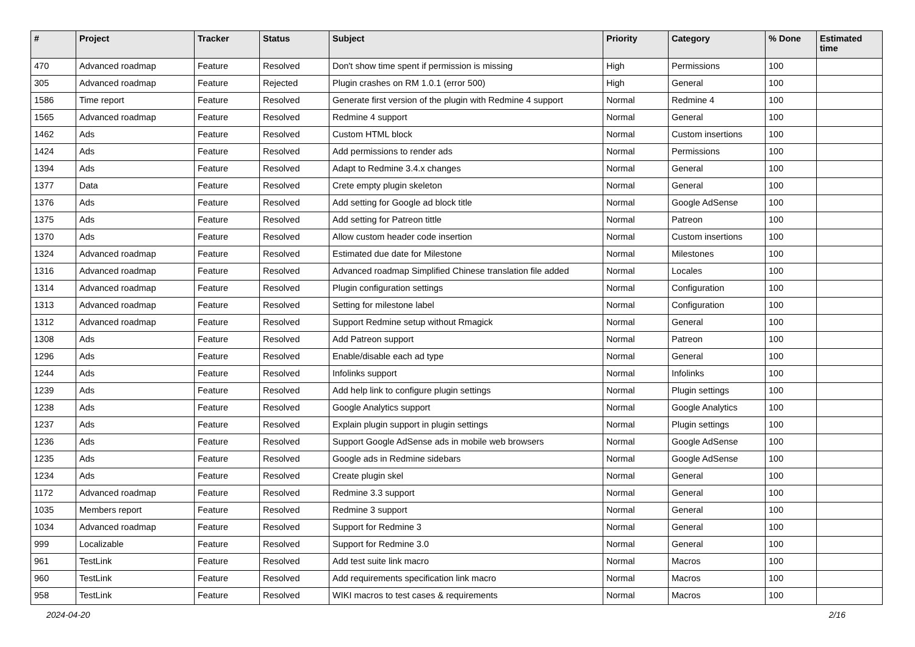| # | Project | Tracker | Status | Subject | Priority | Category | % Done | Estimated time |
| --- | --- | --- | --- | --- | --- | --- | --- | --- |
| 470 | Advanced roadmap | Feature | Resolved | Don't show time spent if permission is missing | High | Permissions | 100 | |
| 305 | Advanced roadmap | Feature | Rejected | Plugin crashes on RM 1.0.1 (error 500) | High | General | 100 | |
| 1586 | Time report | Feature | Resolved | Generate first version of the plugin with Redmine 4 support | Normal | Redmine 4 | 100 | |
| 1565 | Advanced roadmap | Feature | Resolved | Redmine 4 support | Normal | General | 100 | |
| 1462 | Ads | Feature | Resolved | Custom HTML block | Normal | Custom insertions | 100 | |
| 1424 | Ads | Feature | Resolved | Add permissions to render ads | Normal | Permissions | 100 | |
| 1394 | Ads | Feature | Resolved | Adapt to Redmine 3.4.x changes | Normal | General | 100 | |
| 1377 | Data | Feature | Resolved | Crete empty plugin skeleton | Normal | General | 100 | |
| 1376 | Ads | Feature | Resolved | Add setting for Google ad block title | Normal | Google AdSense | 100 | |
| 1375 | Ads | Feature | Resolved | Add setting for Patreon tittle | Normal | Patreon | 100 | |
| 1370 | Ads | Feature | Resolved | Allow custom header code insertion | Normal | Custom insertions | 100 | |
| 1324 | Advanced roadmap | Feature | Resolved | Estimated due date for Milestone | Normal | Milestones | 100 | |
| 1316 | Advanced roadmap | Feature | Resolved | Advanced roadmap Simplified Chinese translation file added | Normal | Locales | 100 | |
| 1314 | Advanced roadmap | Feature | Resolved | Plugin configuration settings | Normal | Configuration | 100 | |
| 1313 | Advanced roadmap | Feature | Resolved | Setting for milestone label | Normal | Configuration | 100 | |
| 1312 | Advanced roadmap | Feature | Resolved | Support Redmine setup without Rmagick | Normal | General | 100 | |
| 1308 | Ads | Feature | Resolved | Add Patreon support | Normal | Patreon | 100 | |
| 1296 | Ads | Feature | Resolved | Enable/disable each ad type | Normal | General | 100 | |
| 1244 | Ads | Feature | Resolved | Infolinks support | Normal | Infolinks | 100 | |
| 1239 | Ads | Feature | Resolved | Add help link to configure plugin settings | Normal | Plugin settings | 100 | |
| 1238 | Ads | Feature | Resolved | Google Analytics support | Normal | Google Analytics | 100 | |
| 1237 | Ads | Feature | Resolved | Explain plugin support in plugin settings | Normal | Plugin settings | 100 | |
| 1236 | Ads | Feature | Resolved | Support Google AdSense ads in mobile web browsers | Normal | Google AdSense | 100 | |
| 1235 | Ads | Feature | Resolved | Google ads in Redmine sidebars | Normal | Google AdSense | 100 | |
| 1234 | Ads | Feature | Resolved | Create plugin skel | Normal | General | 100 | |
| 1172 | Advanced roadmap | Feature | Resolved | Redmine 3.3 support | Normal | General | 100 | |
| 1035 | Members report | Feature | Resolved | Redmine 3 support | Normal | General | 100 | |
| 1034 | Advanced roadmap | Feature | Resolved | Support for Redmine 3 | Normal | General | 100 | |
| 999 | Localizable | Feature | Resolved | Support for Redmine 3.0 | Normal | General | 100 | |
| 961 | TestLink | Feature | Resolved | Add test suite link macro | Normal | Macros | 100 | |
| 960 | TestLink | Feature | Resolved | Add requirements specification link macro | Normal | Macros | 100 | |
| 958 | TestLink | Feature | Resolved | WIKI macros to test cases & requirements | Normal | Macros | 100 | |
2024-04-20 2/16